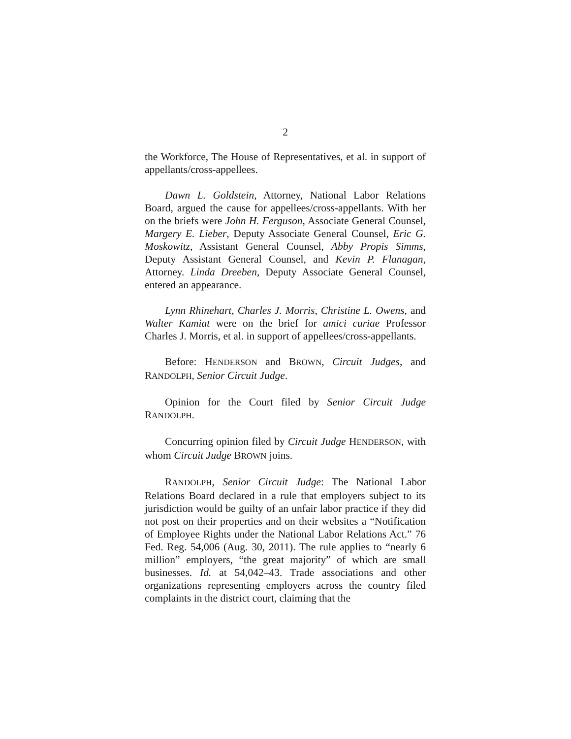2
the Workforce, The House of Representatives, et al. in support of appellants/cross-appellees.
Dawn L. Goldstein, Attorney, National Labor Relations Board, argued the cause for appellees/cross-appellants. With her on the briefs were John H. Ferguson, Associate General Counsel, Margery E. Lieber, Deputy Associate General Counsel, Eric G. Moskowitz, Assistant General Counsel, Abby Propis Simms, Deputy Assistant General Counsel, and Kevin P. Flanagan, Attorney. Linda Dreeben, Deputy Associate General Counsel, entered an appearance.
Lynn Rhinehart, Charles J. Morris, Christine L. Owens, and Walter Kamiat were on the brief for amici curiae Professor Charles J. Morris, et al. in support of appellees/cross-appellants.
Before: HENDERSON and BROWN, Circuit Judges, and RANDOLPH, Senior Circuit Judge.
Opinion for the Court filed by Senior Circuit Judge RANDOLPH.
Concurring opinion filed by Circuit Judge HENDERSON, with whom Circuit Judge BROWN joins.
RANDOLPH, Senior Circuit Judge: The National Labor Relations Board declared in a rule that employers subject to its jurisdiction would be guilty of an unfair labor practice if they did not post on their properties and on their websites a “Notification of Employee Rights under the National Labor Relations Act.” 76 Fed. Reg. 54,006 (Aug. 30, 2011). The rule applies to “nearly 6 million” employers, “the great majority” of which are small businesses. Id. at 54,042–43. Trade associations and other organizations representing employers across the country filed complaints in the district court, claiming that the